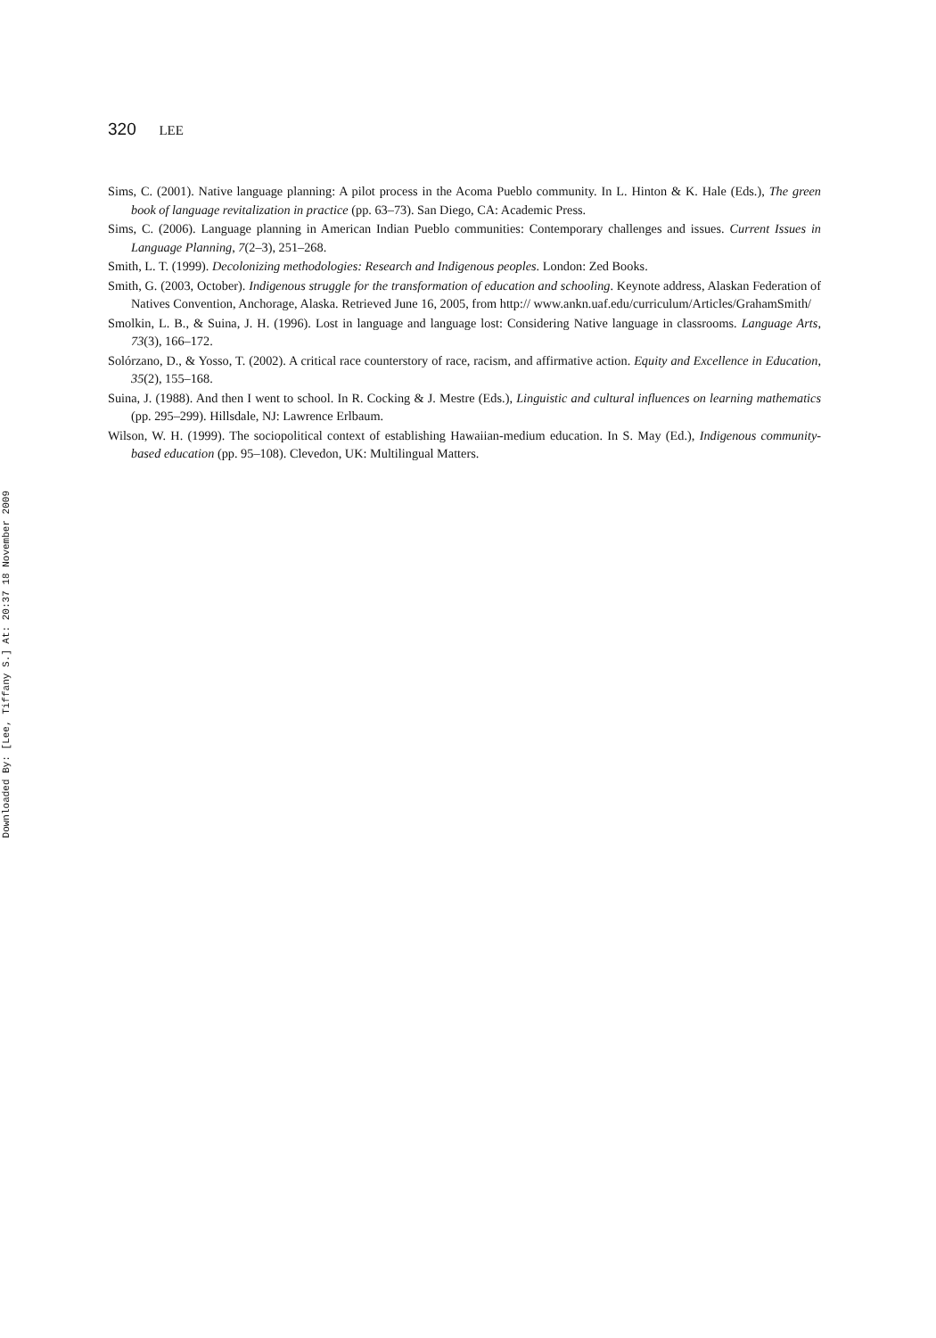320 LEE
Sims, C. (2001). Native language planning: A pilot process in the Acoma Pueblo community. In L. Hinton & K. Hale (Eds.), The green book of language revitalization in practice (pp. 63–73). San Diego, CA: Academic Press.
Sims, C. (2006). Language planning in American Indian Pueblo communities: Contemporary challenges and issues. Current Issues in Language Planning, 7(2–3), 251–268.
Smith, L. T. (1999). Decolonizing methodologies: Research and Indigenous peoples. London: Zed Books.
Smith, G. (2003, October). Indigenous struggle for the transformation of education and schooling. Keynote address, Alaskan Federation of Natives Convention, Anchorage, Alaska. Retrieved June 16, 2005, from http:// www.ankn.uaf.edu/curriculum/Articles/GrahamSmith/
Smolkin, L. B., & Suina, J. H. (1996). Lost in language and language lost: Considering Native language in classrooms. Language Arts, 73(3), 166–172.
Solórzano, D., & Yosso, T. (2002). A critical race counterstory of race, racism, and affirmative action. Equity and Excellence in Education, 35(2), 155–168.
Suina, J. (1988). And then I went to school. In R. Cocking & J. Mestre (Eds.), Linguistic and cultural influences on learning mathematics (pp. 295–299). Hillsdale, NJ: Lawrence Erlbaum.
Wilson, W. H. (1999). The sociopolitical context of establishing Hawaiian-medium education. In S. May (Ed.), Indigenous community-based education (pp. 95–108). Clevedon, UK: Multilingual Matters.
Downloaded By: [Lee, Tiffany S.] At: 20:37 18 November 2009